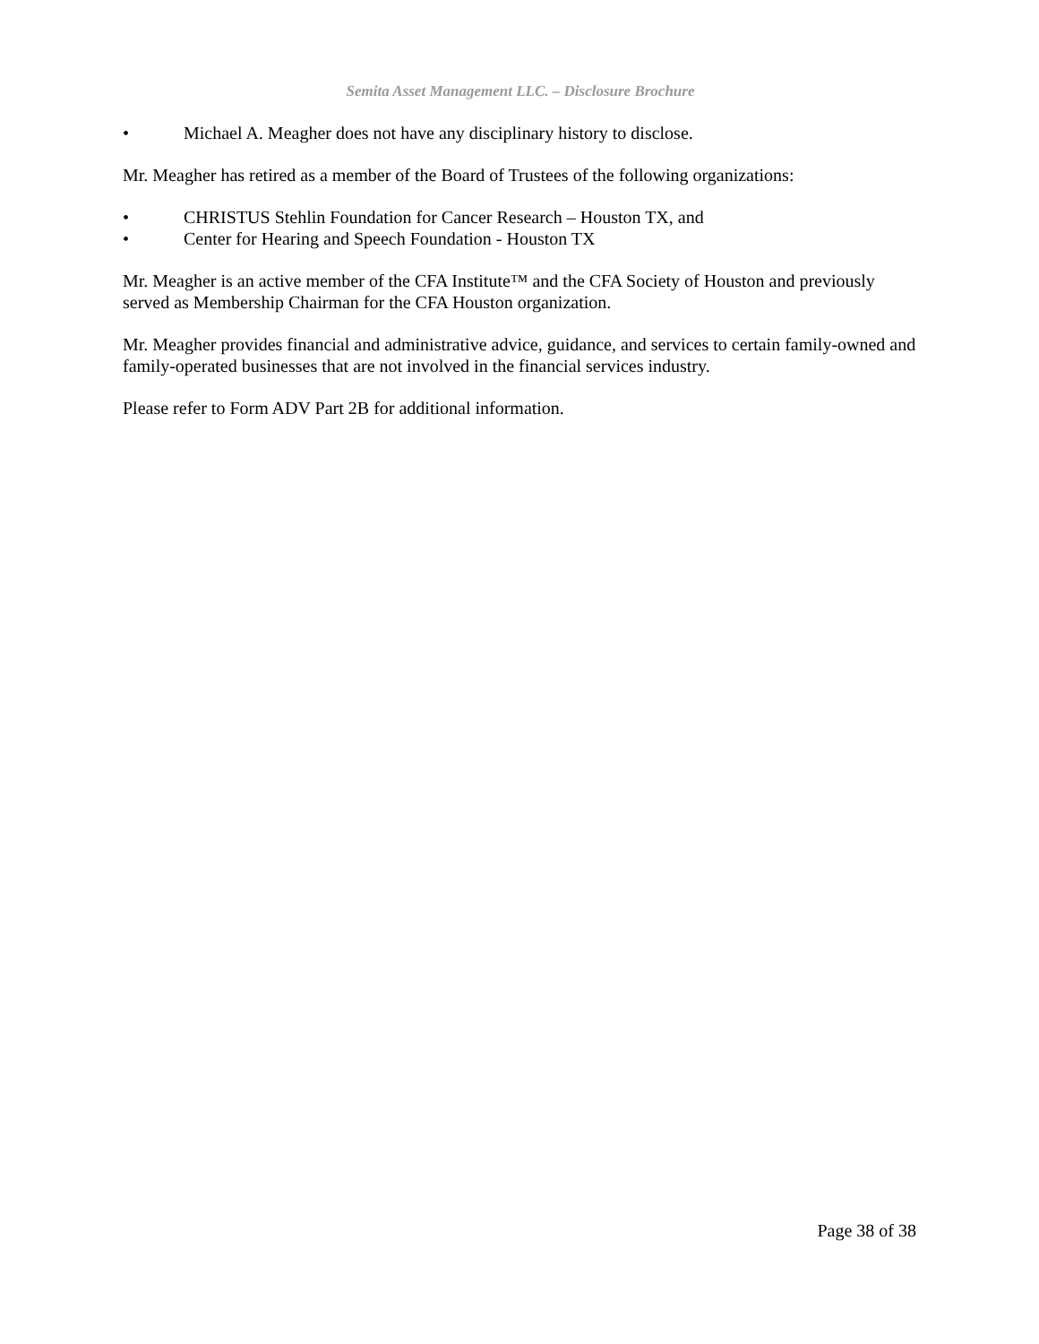Semita Asset Management LLC. – Disclosure Brochure
• Michael A. Meagher does not have any disciplinary history to disclose.
Mr. Meagher has retired as a member of the Board of Trustees of the following organizations:
• CHRISTUS Stehlin Foundation for Cancer Research – Houston TX, and
• Center for Hearing and Speech Foundation - Houston TX
Mr. Meagher is an active member of the CFA Institute™ and the CFA Society of Houston and previously served as Membership Chairman for the CFA Houston organization.
Mr. Meagher provides financial and administrative advice, guidance, and services to certain family-owned and family-operated businesses that are not involved in the financial services industry.
Please refer to Form ADV Part 2B for additional information.
Page 38 of 38